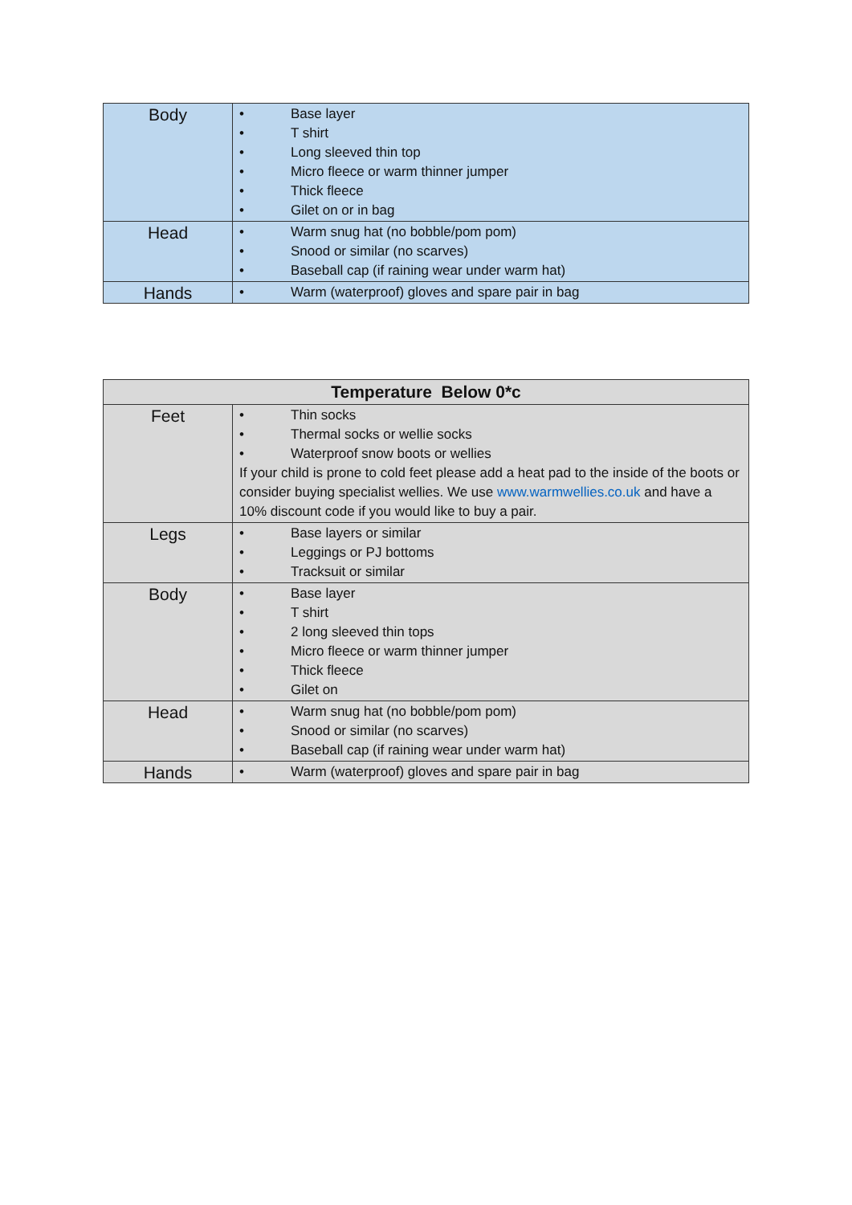| Body | • Base layer • T shirt • Long sleeved thin top • Micro fleece or warm thinner jumper • Thick fleece • Gilet on or in bag |
| Head | • Warm snug hat (no bobble/pom pom) • Snood or similar (no scarves) • Baseball cap (if raining wear under warm hat) |
| Hands | • Warm (waterproof) gloves and spare pair in bag |
| Temperature Below 0*c | |
| --- | --- |
| Feet | • Thin socks • Thermal socks or wellie socks • Waterproof snow boots or wellies If your child is prone to cold feet please add a heat pad to the inside of the boots or consider buying specialist wellies. We use www.warmwellies.co.uk and have a 10% discount code if you would like to buy a pair. |
| Legs | • Base layers or similar • Leggings or PJ bottoms • Tracksuit or similar |
| Body | • Base layer • T shirt • 2 long sleeved thin tops • Micro fleece or warm thinner jumper • Thick fleece • Gilet on |
| Head | • Warm snug hat (no bobble/pom pom) • Snood or similar (no scarves) • Baseball cap (if raining wear under warm hat) |
| Hands | • Warm (waterproof) gloves and spare pair in bag |